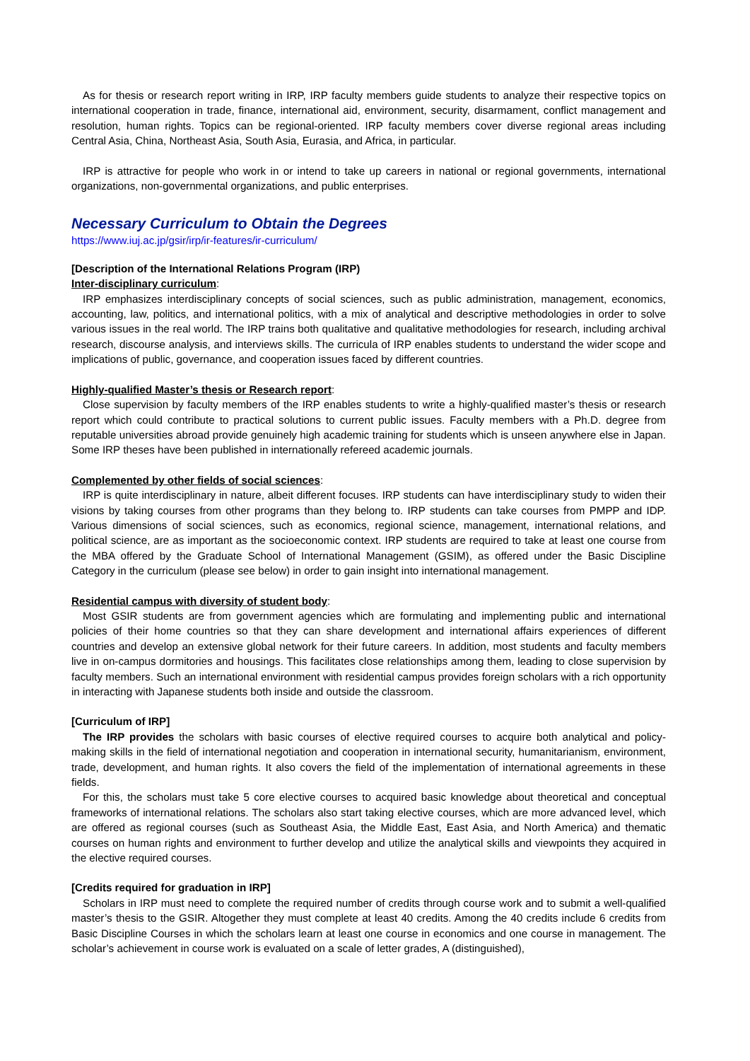As for thesis or research report writing in IRP, IRP faculty members guide students to analyze their respective topics on international cooperation in trade, finance, international aid, environment, security, disarmament, conflict management and resolution, human rights. Topics can be regional-oriented. IRP faculty members cover diverse regional areas including Central Asia, China, Northeast Asia, South Asia, Eurasia, and Africa, in particular.
IRP is attractive for people who work in or intend to take up careers in national or regional governments, international organizations, non-governmental organizations, and public enterprises.
Necessary Curriculum to Obtain the Degrees
https://www.iuj.ac.jp/gsir/irp/ir-features/ir-curriculum/
[Description of the International Relations Program (IRP)
Inter-disciplinary curriculum:
IRP emphasizes interdisciplinary concepts of social sciences, such as public administration, management, economics, accounting, law, politics, and international politics, with a mix of analytical and descriptive methodologies in order to solve various issues in the real world. The IRP trains both qualitative and qualitative methodologies for research, including archival research, discourse analysis, and interviews skills. The curricula of IRP enables students to understand the wider scope and implications of public, governance, and cooperation issues faced by different countries.
Highly-qualified Master’s thesis or Research report:
Close supervision by faculty members of the IRP enables students to write a highly-qualified master’s thesis or research report which could contribute to practical solutions to current public issues. Faculty members with a Ph.D. degree from reputable universities abroad provide genuinely high academic training for students which is unseen anywhere else in Japan. Some IRP theses have been published in internationally refereed academic journals.
Complemented by other fields of social sciences:
IRP is quite interdisciplinary in nature, albeit different focuses. IRP students can have interdisciplinary study to widen their visions by taking courses from other programs than they belong to. IRP students can take courses from PMPP and IDP. Various dimensions of social sciences, such as economics, regional science, management, international relations, and political science, are as important as the socioeconomic context. IRP students are required to take at least one course from the MBA offered by the Graduate School of International Management (GSIM), as offered under the Basic Discipline Category in the curriculum (please see below) in order to gain insight into international management.
Residential campus with diversity of student body:
Most GSIR students are from government agencies which are formulating and implementing public and international policies of their home countries so that they can share development and international affairs experiences of different countries and develop an extensive global network for their future careers. In addition, most students and faculty members live in on-campus dormitories and housings. This facilitates close relationships among them, leading to close supervision by faculty members. Such an international environment with residential campus provides foreign scholars with a rich opportunity in interacting with Japanese students both inside and outside the classroom.
[Curriculum of IRP]
The IRP provides the scholars with basic courses of elective required courses to acquire both analytical and policy-making skills in the field of international negotiation and cooperation in international security, humanitarianism, environment, trade, development, and human rights. It also covers the field of the implementation of international agreements in these fields.
For this, the scholars must take 5 core elective courses to acquired basic knowledge about theoretical and conceptual frameworks of international relations. The scholars also start taking elective courses, which are more advanced level, which are offered as regional courses (such as Southeast Asia, the Middle East, East Asia, and North America) and thematic courses on human rights and environment to further develop and utilize the analytical skills and viewpoints they acquired in the elective required courses.
[Credits required for graduation in IRP]
Scholars in IRP must need to complete the required number of credits through course work and to submit a well-qualified master’s thesis to the GSIR. Altogether they must complete at least 40 credits. Among the 40 credits include 6 credits from Basic Discipline Courses in which the scholars learn at least one course in economics and one course in management. The scholar’s achievement in course work is evaluated on a scale of letter grades, A (distinguished),